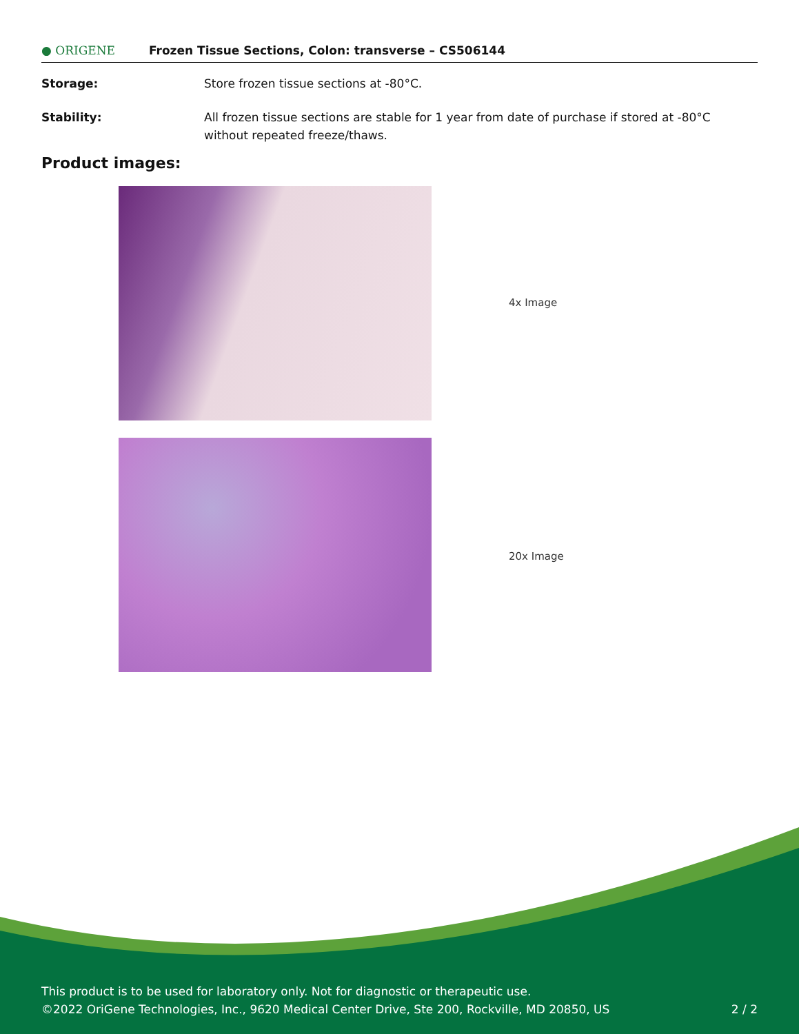● ORIGENE
Frozen Tissue Sections, Colon: transverse – CS506144
Storage: Store frozen tissue sections at -80°C.
Stability: All frozen tissue sections are stable for 1 year from date of purchase if stored at -80°C without repeated freeze/thaws.
Product images:
4x Image
20x Image
This product is to be used for laboratory only. Not for diagnostic or therapeutic use.
©2022 OriGene Technologies, Inc., 9620 Medical Center Drive, Ste 200, Rockville, MD 20850, US 2 / 2